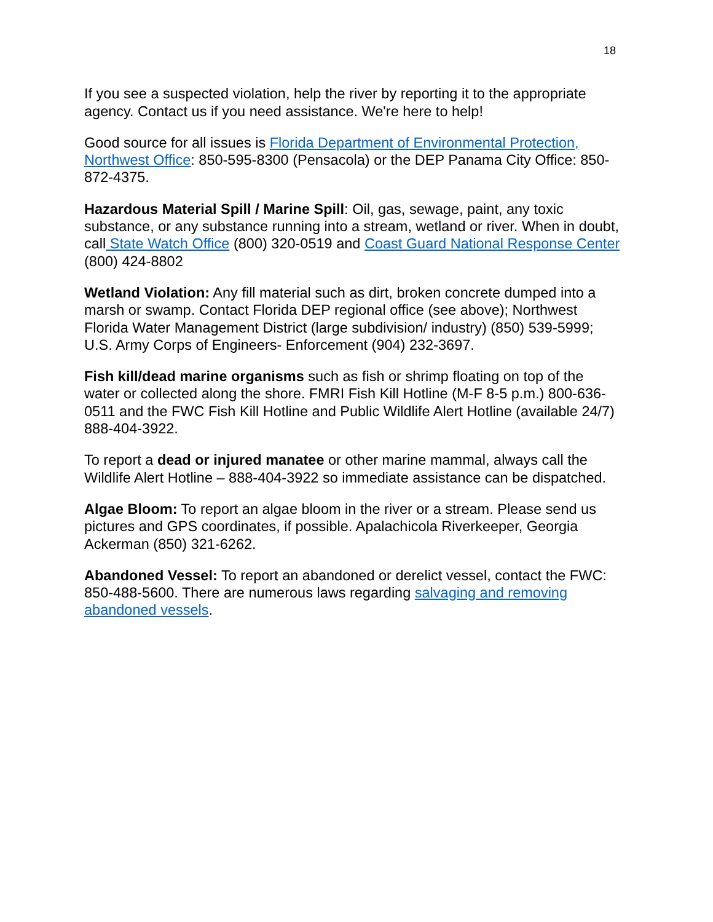18
If you see a suspected violation, help the river by reporting it to the appropriate agency. Contact us if you need assistance. We're here to help!
Good source for all issues is Florida Department of Environmental Protection, Northwest Office: 850-595-8300 (Pensacola) or the DEP Panama City Office: 850-872-4375.
Hazardous Material Spill / Marine Spill: Oil, gas, sewage, paint, any toxic substance, or any substance running into a stream, wetland or river. When in doubt, call State Watch Office (800) 320-0519 and Coast Guard National Response Center (800) 424-8802
Wetland Violation: Any fill material such as dirt, broken concrete dumped into a marsh or swamp. Contact Florida DEP regional office (see above); Northwest Florida Water Management District (large subdivision/ industry) (850) 539-5999; U.S. Army Corps of Engineers- Enforcement (904) 232-3697.
Fish kill/dead marine organisms such as fish or shrimp floating on top of the water or collected along the shore. FMRI Fish Kill Hotline (M-F 8-5 p.m.) 800-636-0511 and the FWC Fish Kill Hotline and Public Wildlife Alert Hotline (available 24/7) 888-404-3922.
To report a dead or injured manatee or other marine mammal, always call the Wildlife Alert Hotline – 888-404-3922 so immediate assistance can be dispatched.
Algae Bloom: To report an algae bloom in the river or a stream. Please send us pictures and GPS coordinates, if possible. Apalachicola Riverkeeper, Georgia Ackerman (850) 321-6262.
Abandoned Vessel: To report an abandoned or derelict vessel, contact the FWC: 850-488-5600. There are numerous laws regarding salvaging and removing abandoned vessels.